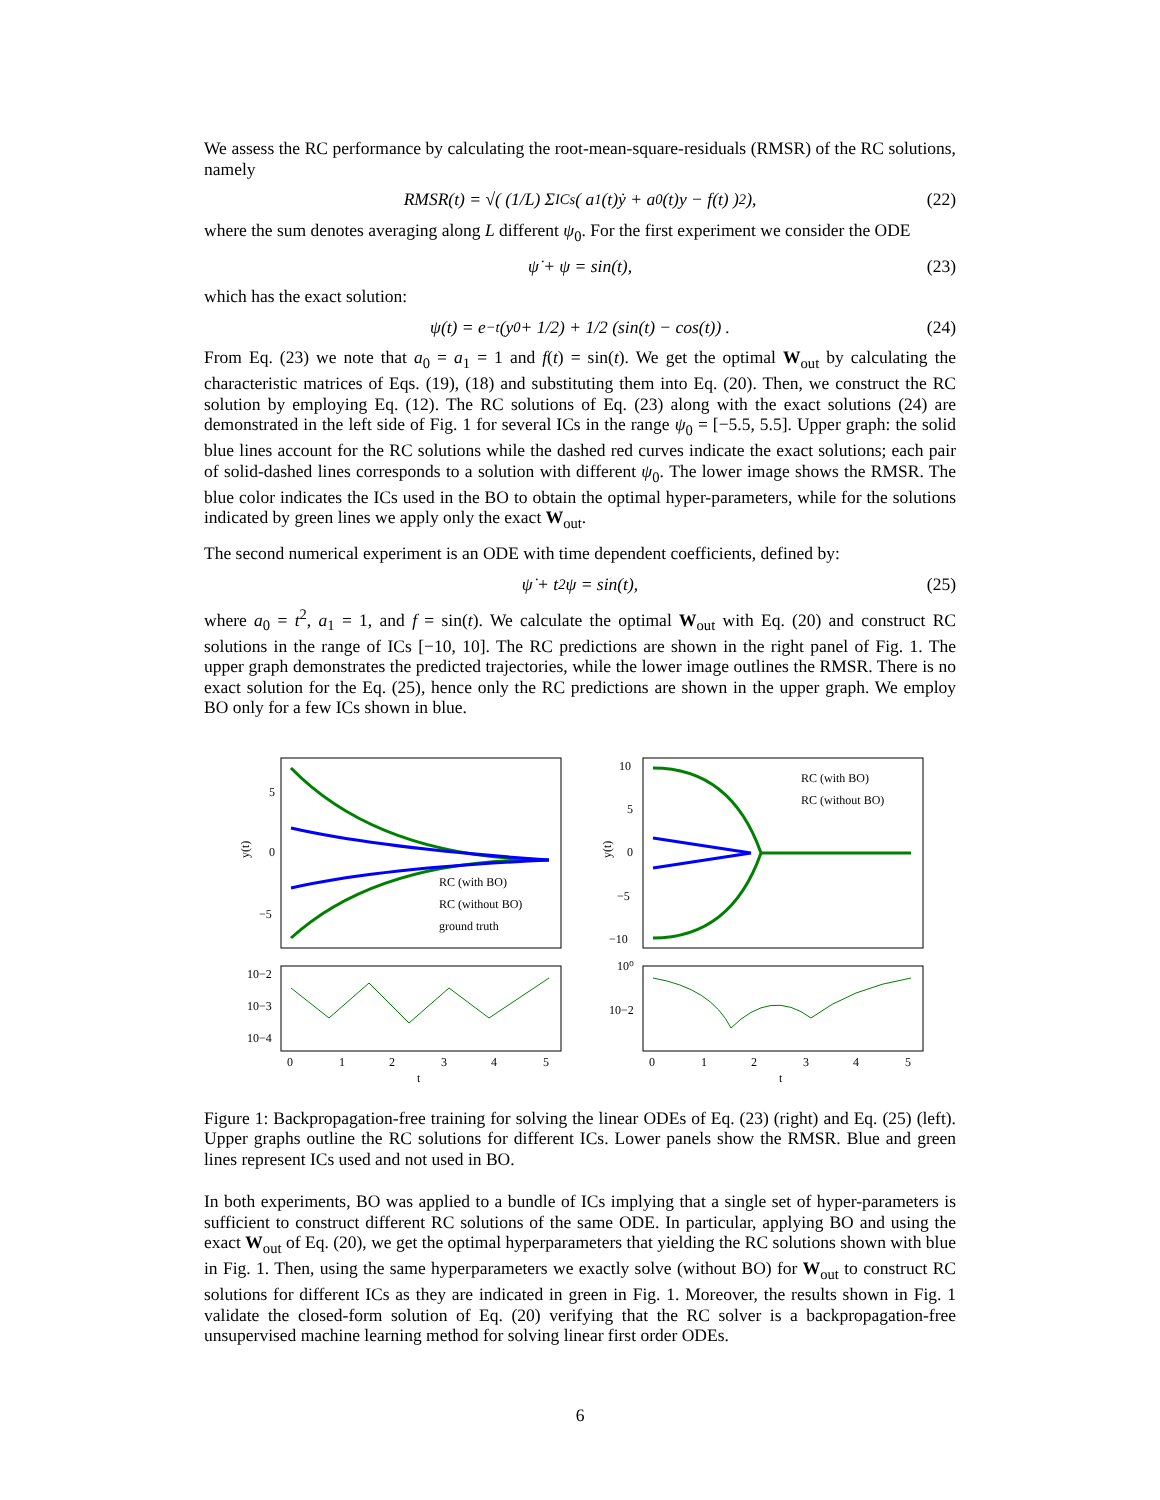We assess the RC performance by calculating the root-mean-square-residuals (RMSR) of the RC solutions, namely
RMSR(t) = √( (1/L) Σ<sub>ICs</sub> ( a<sub>1</sub>(t)ẏ + a<sub>0</sub>(t)y − f(t) )<sup>2</sup> ), (22)
where the sum denotes averaging along L different ψ<sub>0</sub>. For the first experiment we consider the ODE
ψ̇ + ψ = sin(t), (23)
which has the exact solution:
ψ(t) = e<sup>−t</sup> (y<sub>0</sub> + 1/2) + 1/2 (sin(t) − cos(t)) . (24)
From Eq. (23) we note that a<sub>0</sub> = a<sub>1</sub> = 1 and f(t) = sin(t). We get the optimal W<sub>out</sub> by calculating the characteristic matrices of Eqs. (19), (18) and substituting them into Eq. (20). Then, we construct the RC solution by employing Eq. (12). The RC solutions of Eq. (23) along with the exact solutions (24) are demonstrated in the left side of Fig. 1 for several ICs in the range ψ<sub>0</sub> = [−5.5, 5.5]. Upper graph: the solid blue lines account for the RC solutions while the dashed red curves indicate the exact solutions; each pair of solid-dashed lines corresponds to a solution with different ψ<sub>0</sub>. The lower image shows the RMSR. The blue color indicates the ICs used in the BO to obtain the optimal hyper-parameters, while for the solutions indicated by green lines we apply only the exact W<sub>out</sub>.
The second numerical experiment is an ODE with time dependent coefficients, defined by:
ψ̇ + t<sup>2</sup>ψ = sin(t), (25)
where a<sub>0</sub> = t<sup>2</sup>, a<sub>1</sub> = 1, and f = sin(t). We calculate the optimal W<sub>out</sub> with Eq. (20) and construct RC solutions in the range of ICs [−10, 10]. The RC predictions are shown in the right panel of Fig. 1. The upper graph demonstrates the predicted trajectories, while the lower image outlines the RMSR. There is no exact solution for the Eq. (25), hence only the RC predictions are shown in the upper graph. We employ BO only for a few ICs shown in blue.
5
0
−5
y(t)
RC (with BO)
RC (without BO)
ground truth
10−2
10−3
10−4
0
1
2
3
4
5
t
10
5
0
−5
−10
y(t)
RC (with BO)
RC (without BO)
10⁰
10−2
0
1
2
3
4
5
t
Figure 1: Backpropagation-free training for solving the linear ODEs of Eq. (23) (right) and Eq. (25) (left). Upper graphs outline the RC solutions for different ICs. Lower panels show the RMSR. Blue and green lines represent ICs used and not used in BO.
In both experiments, BO was applied to a bundle of ICs implying that a single set of hyper-parameters is sufficient to construct different RC solutions of the same ODE. In particular, applying BO and using the exact W<sub>out</sub> of Eq. (20), we get the optimal hyperparameters that yielding the RC solutions shown with blue in Fig. 1. Then, using the same hyperparameters we exactly solve (without BO) for W<sub>out</sub> to construct RC solutions for different ICs as they are indicated in green in Fig. 1. Moreover, the results shown in Fig. 1 validate the closed-form solution of Eq. (20) verifying that the RC solver is a backpropagation-free unsupervised machine learning method for solving linear first order ODEs.
6